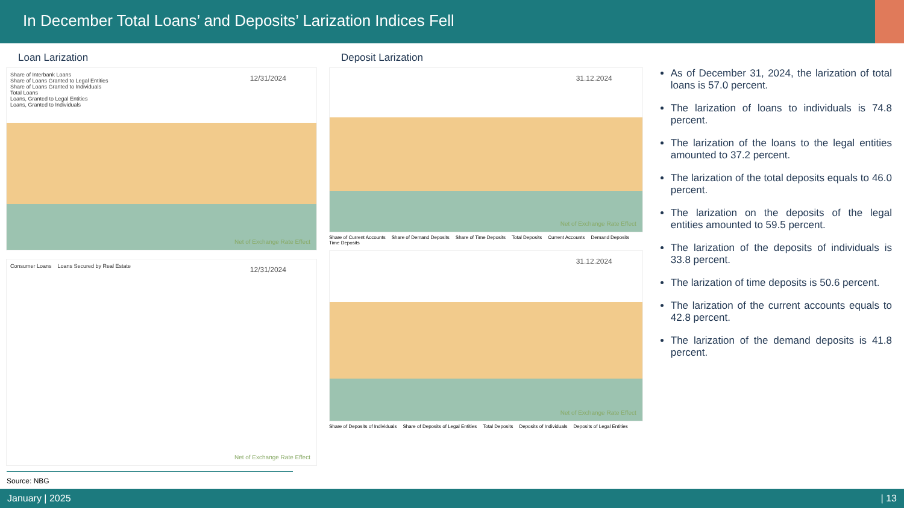In December Total Loans’ and Deposits’ Larization Indices Fell
Loan Larization
Share of Interbank Loans
Share of Loans Granted to Legal Entities
Share of Loans Granted to Individuals
Total Loans
Loans, Granted to Legal Entities
Loans, Granted to Individuals
12/31/2024
Net of Exchange Rate Effect
Consumer Loans Loans Secured by Real Estate
12/31/2024
Net of Exchange Rate Effect
Deposit Larization
31.12.2024
Net of Exchange Rate Effect
Share of Current Accounts Share of Demand Deposits Share of Time Deposits Total Deposits Current Accounts Demand Deposits Time Deposits
31.12.2024
Net of Exchange Rate Effect
Share of Deposits of Individuals Share of Deposits of Legal Entities Total Deposits Deposits of Individuals Deposits of Legal Entities
As of December 31, 2024, the larization of total loans is 57.0 percent.
The larization of loans to individuals is 74.8 percent.
The larization of the loans to the legal entities amounted to 37.2 percent.
The larization of the total deposits equals to 46.0 percent.
The larization on the deposits of the legal entities amounted to 59.5 percent.
The larization of the deposits of individuals is 33.8 percent.
The larization of time deposits is 50.6 percent.
The larization of the current accounts equals to 42.8 percent.
The larization of the demand deposits is 41.8 percent.
Source: NBG
January | 2025 | 13